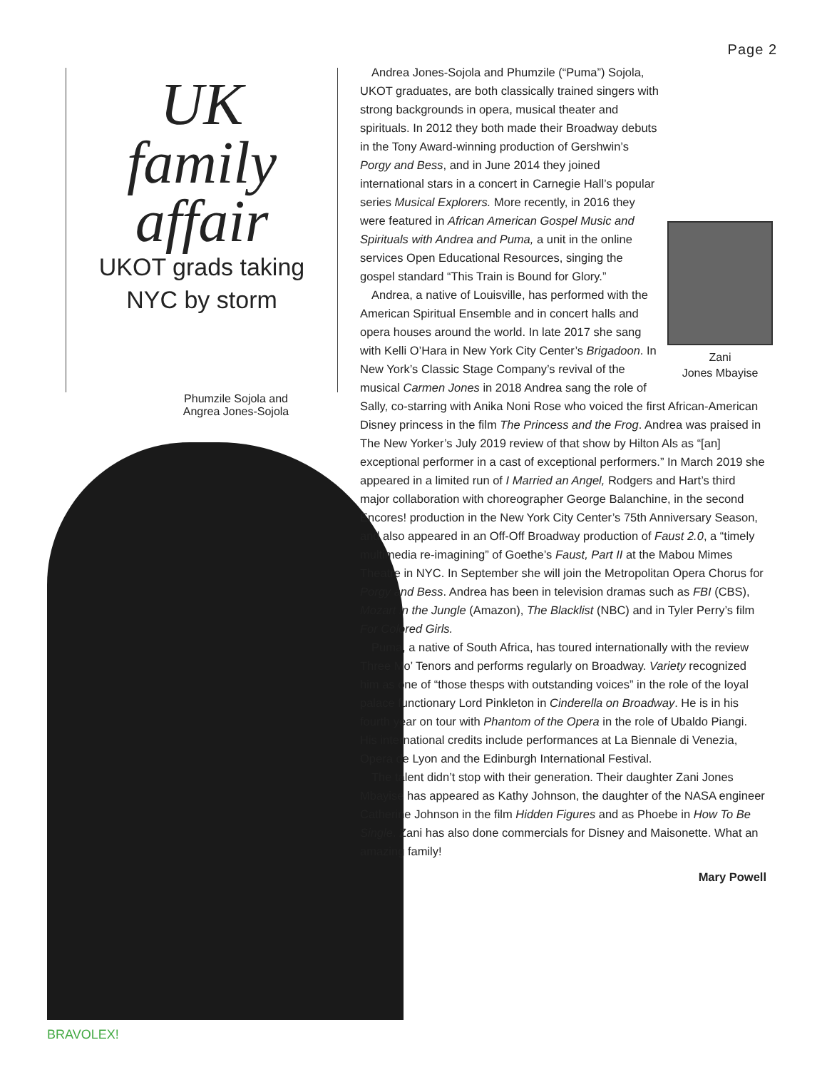Page 2
UK
family
affair
UKOT grads taking
NYC by storm
Phumzile Sojola and Angrea Jones-Sojola
Zani
Jones Mbayise
Andrea Jones-Sojola and Phumzile (“Puma”) Sojola, UKOT graduates, are both classically trained singers with strong backgrounds in opera, musical theater and spirituals. In 2012 they both made their Broadway debuts in the Tony Award-winning production of Gershwin’s Porgy and Bess, and in June 2014 they joined international stars in a concert in Carnegie Hall’s popular series Musical Explorers. More recently, in 2016 they were featured in African American Gospel Music and Spirituals with Andrea and Puma, a unit in the online services Open Educational Resources, singing the gospel standard “This Train is Bound for Glory.”
Andrea, a native of Louisville, has performed with the American Spiritual Ensemble and in concert halls and opera houses around the world. In late 2017 she sang with Kelli O’Hara in New York City Center’s Brigadoon. In New York’s Classic Stage Company’s revival of the musical Carmen Jones in 2018 Andrea sang the role of Sally, co-starring with Anika Noni Rose who voiced the first African-American Disney princess in the film The Princess and the Frog. Andrea was praised in The New Yorker’s July 2019 review of that show by Hilton Als as “[an] exceptional performer in a cast of exceptional performers.” In March 2019 she appeared in a limited run of I Married an Angel, Rodgers and Hart’s third major collaboration with choreographer George Balanchine, in the second Encores! production in the New York City Center’s 75th Anniversary Season, and also appeared in an Off-Off Broadway production of Faust 2.0, a “timely multimedia re-imagining” of Goethe’s Faust, Part II at the Mabou Mimes Theatre in NYC. In September she will join the Metropolitan Opera Chorus for Porgy and Bess. Andrea has been in television dramas such as FBI (CBS), Mozart in the Jungle (Amazon), The Blacklist (NBC) and in Tyler Perry’s film For Colored Girls.
Puma, a native of South Africa, has toured internationally with the review Three Mo’ Tenors and performs regularly on Broadway. Variety recognized him as one of “those thesps with outstanding voices” in the role of the loyal palace functionary Lord Pinkleton in Cinderella on Broadway. He is in his fourth year on tour with Phantom of the Opera in the role of Ubaldo Piangi. His international credits include performances at La Biennale di Venezia, Opera de Lyon and the Edinburgh International Festival.
The talent didn’t stop with their generation. Their daughter Zani Jones Mbayise has appeared as Kathy Johnson, the daughter of the NASA engineer Catherine Johnson in the film Hidden Figures and as Phoebe in How To Be Single. Zani has also done commercials for Disney and Maisonette. What an amazing family!
Mary Powell
BRAVOLEX!